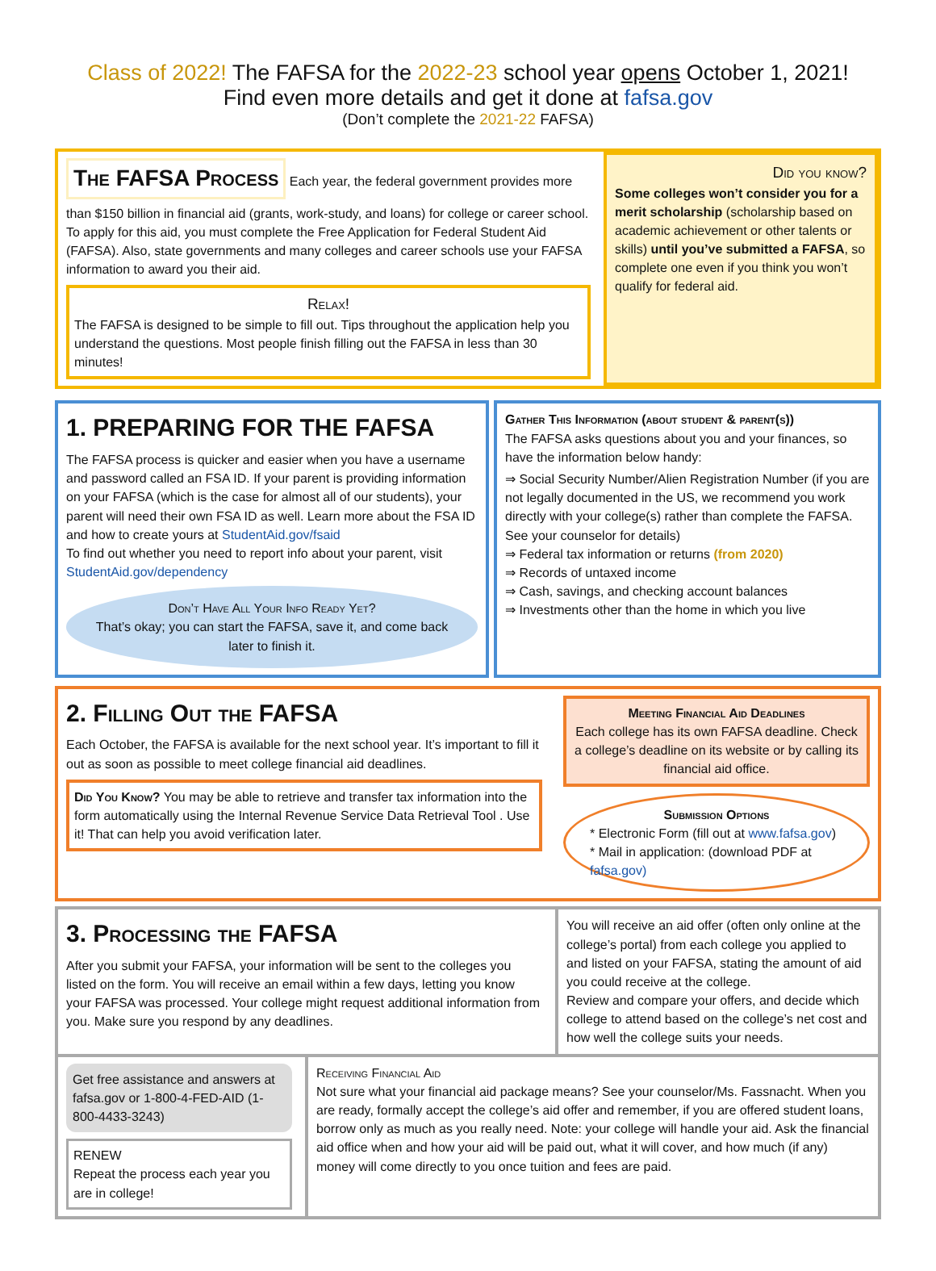Class of 2022! The FAFSA for the 2022-23 school year opens October 1, 2021!
Find even more details and get it done at fafsa.gov
(Don’t complete the 2021-22 FAFSA)
The FAFSA Process
Each year, the federal government provides more than $150 billion in financial aid (grants, work-study, and loans) for college or career school. To apply for this aid, you must complete the Free Application for Federal Student Aid (FAFSA). Also, state governments and many colleges and career schools use your FAFSA information to award you their aid.
Relax!
The FAFSA is designed to be simple to fill out. Tips throughout the application help you understand the questions. Most people finish filling out the FAFSA in less than 30 minutes!
Did you know?
Some colleges won’t consider you for a merit scholarship (scholarship based on academic achievement or other talents or skills) until you’ve submitted a FAFSA, so complete one even if you think you won’t qualify for federal aid.
1. PREPARING FOR THE FAFSA
The FAFSA process is quicker and easier when you have a username and password called an FSA ID. If your parent is providing information on your FAFSA (which is the case for almost all of our students), your parent will need their own FSA ID as well. Learn more about the FSA ID and how to create yours at StudentAid.gov/fsaid
To find out whether you need to report info about your parent, visit StudentAid.gov/dependency
Don’t Have All Your Info Ready Yet?
That’s okay; you can start the FAFSA, save it, and come back later to finish it.
Gather This Information (about student & parent(s))
The FAFSA asks questions about you and your finances, so have the information below handy:
⇒ Social Security Number/Alien Registration Number (if you are not legally documented in the US, we recommend you work directly with your college(s) rather than complete the FAFSA. See your counselor for details)
⇒ Federal tax information or returns (from 2020)
⇒ Records of untaxed income
⇒ Cash, savings, and checking account balances
⇒ Investments other than the home in which you live
2. Filling Out the FAFSA
Each October, the FAFSA is available for the next school year. It’s important to fill it out as soon as possible to meet college financial aid deadlines.
Did You Know? You may be able to retrieve and transfer tax information into the form automatically using the Internal Revenue Service Data Retrieval Tool . Use it! That can help you avoid verification later.
Meeting Financial Aid Deadlines
Each college has its own FAFSA deadline. Check a college’s deadline on its website or by calling its financial aid office.
Submission Options
* Electronic Form (fill out at www.fafsa.gov)
* Mail in application: (download PDF at fafsa.gov)
3. Processing the FAFSA
After you submit your FAFSA, your information will be sent to the colleges you listed on the form. You will receive an email within a few days, letting you know your FAFSA was processed. Your college might request additional information from you. Make sure you respond by any deadlines.
You will receive an aid offer (often only online at the college’s portal) from each college you applied to and listed on your FAFSA, stating the amount of aid you could receive at the college.
Review and compare your offers, and decide which college to attend based on the college’s net cost and how well the college suits your needs.
Get free assistance and answers at fafsa.gov or 1-800-4-FED-AID (1-800-4433-3243)
RENEW
Repeat the process each year you are in college!
Receiving Financial Aid
Not sure what your financial aid package means? See your counselor/Ms. Fassnacht. When you are ready, formally accept the college’s aid offer and remember, if you are offered student loans, borrow only as much as you really need. Note: your college will handle your aid. Ask the financial aid office when and how your aid will be paid out, what it will cover, and how much (if any) money will come directly to you once tuition and fees are paid.